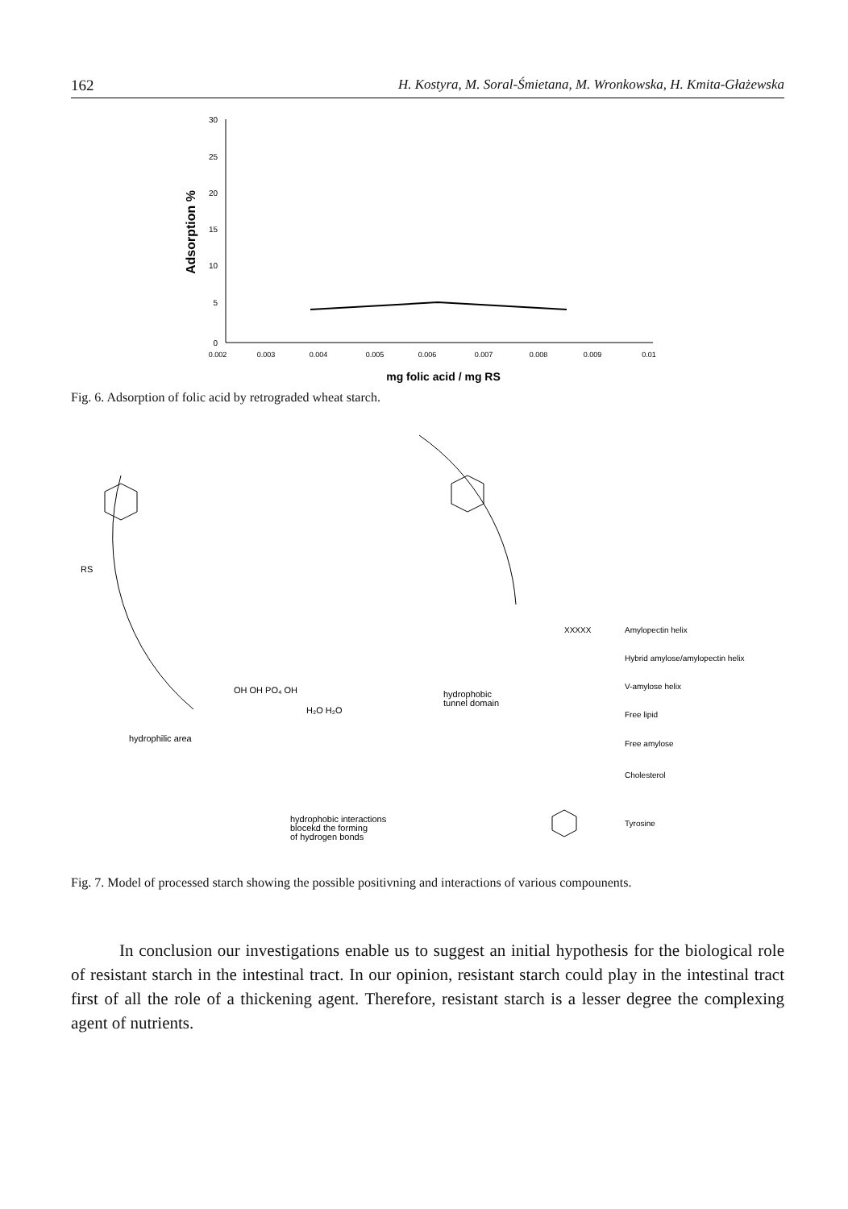162 H. Kostyra, M. Soral-Śmietana, M. Wronkowska, H. Kmita-Głażewska
30
25
20
15
10
5
0
Adsorption %
0.002
0.003
0.004
0.005
0.006
0.007
0.008
0.009
0.01
mg folic acid / mg RS
Fig. 6. Adsorption of folic acid by retrograded wheat starch.
RS
hydrophilic area
hydrophobic
tunnel domain
hydrophobic interactions
blocekd the forming
of hydrogen bonds
OH OH PO₄ OH
H₂O H₂O
XXXXX
Amylopectin helix
Hybrid amylose/amylopectin helix
V-amylose helix
Free lipid
Free amylose
Cholesterol
Tyrosine
Fig. 7. Model of processed starch showing the possible positivning and interactions of various compounents.
In conclusion our investigations enable us to suggest an initial hypothesis for the biological role of resistant starch in the intestinal tract. In our opinion, resistant starch could play in the intestinal tract first of all the role of a thickening agent. Therefore, resistant starch is a lesser degree the complexing agent of nutrients.